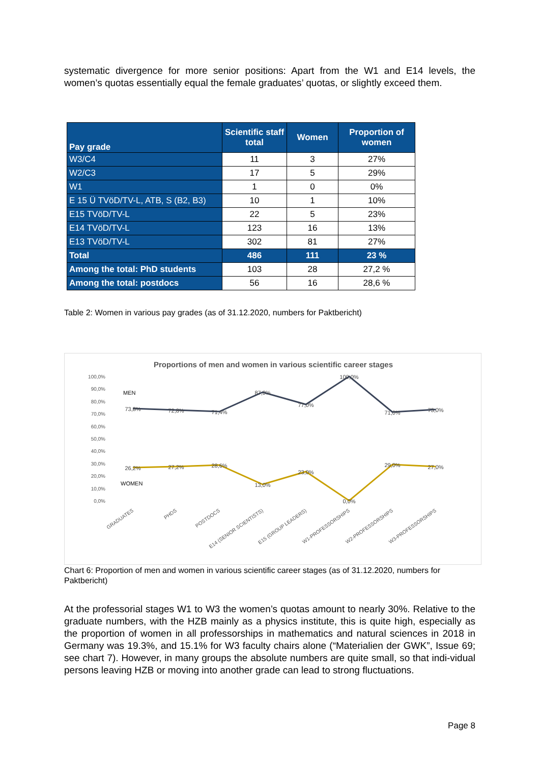systematic divergence for more senior positions: Apart from the W1 and E14 levels, the women’s quotas essentially equal the female graduates’ quotas, or slightly exceed them.
| Pay grade | Scientific staff total | Women | Proportion of women |
| --- | --- | --- | --- |
| W3/C4 | 11 | 3 | 27% |
| W2/C3 | 17 | 5 | 29% |
| W1 | 1 | 0 | 0% |
| E 15 Ü TVöD/TV-L, ATB, S (B2, B3) | 10 | 1 | 10% |
| E15 TVöD/TV-L | 22 | 5 | 23% |
| E14 TVöD/TV-L | 123 | 16 | 13% |
| E13 TVöD/TV-L | 302 | 81 | 27% |
| Total | 486 | 111 | 23 % |
| Among the total: PhD students | 103 | 28 | 27,2 % |
| Among the total: postdocs | 56 | 16 | 28,6 % |
Table 2: Women in various pay grades (as of 31.12.2020, numbers for Paktbericht)
Proportions of men and women in various scientific career stages
100,0%
90,0%
80,0%
70,0%
60,0%
50,0%
40,0%
30,0%
20,0%
10,0%
0,0%
MEN
WOMEN
73,8%
72,8%
71,4%
87,0%
77,0%
100,0%
71,0%
73,0%
26,2%
27,2%
28,6%
13,0%
23,0%
0,0%
29,0%
27,0%
GRADUATES
PHDS
POSTDOCS
E14 (SENIOR SCIENTISTS)
E15 (GROUP LEADERS)
W1-PROFESSORSHIPS
W2-PROFESSORSHIPS
W3-PROFESSORSHIPS
Chart 6: Proportion of men and women in various scientific career stages (as of 31.12.2020, numbers for Paktbericht)
At the professorial stages W1 to W3 the women’s quotas amount to nearly 30%. Relative to the graduate numbers, with the HZB mainly as a physics institute, this is quite high, especially as the proportion of women in all professorships in mathematics and natural sciences in 2018 in Germany was 19.3%, and 15.1% for W3 faculty chairs alone (“Materialien der GWK”, Issue 69; see chart 7). However, in many groups the absolute numbers are quite small, so that indi-vidual persons leaving HZB or moving into another grade can lead to strong fluctuations.
Page 8